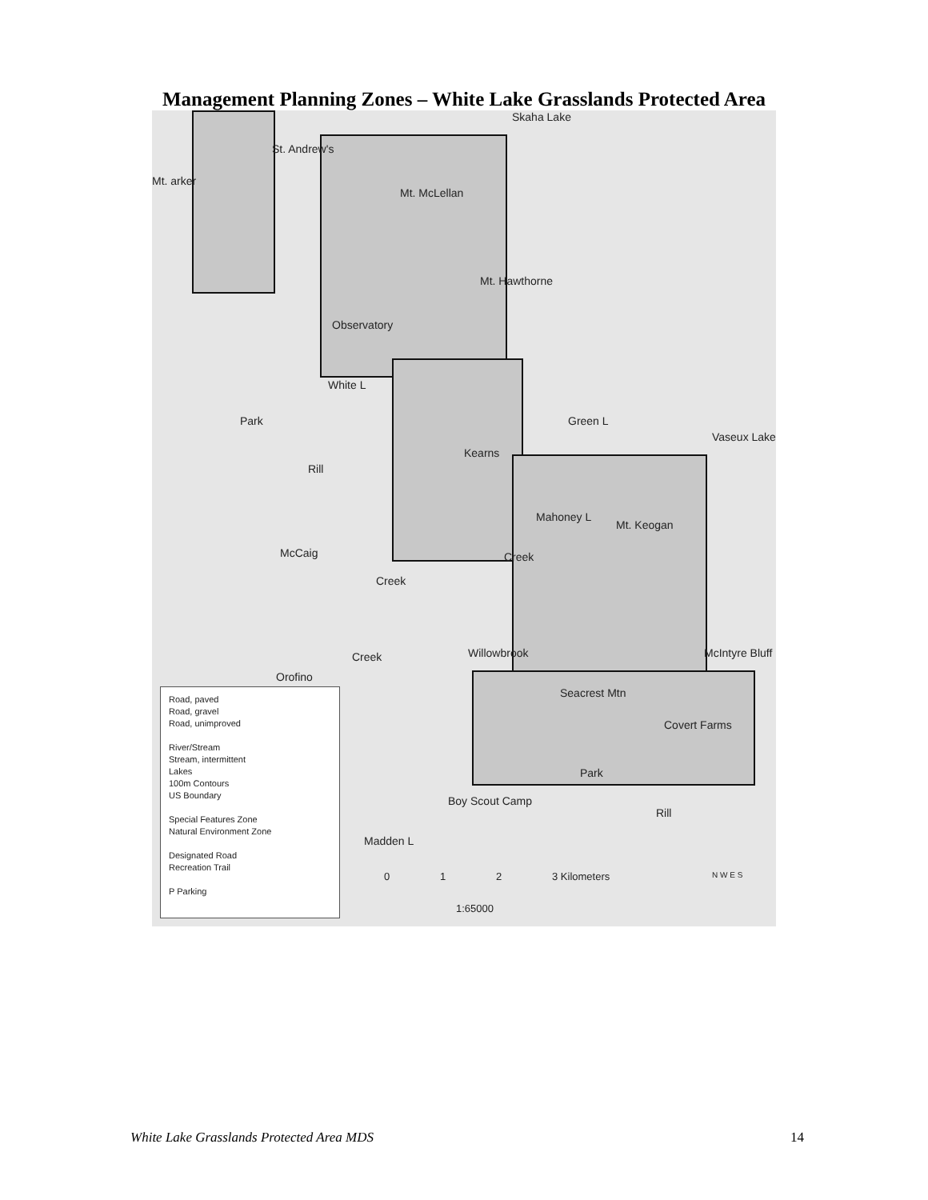Management Planning Zones – White Lake Grasslands Protected Area
Skaha Lake
St. Andrew's
Mt. arker
Mt. McLellan
Mt. Hawthorne
Observatory
White L
Green L
Vaseux Lake
Park
Rill
Kearns
Mahoney L
Mt. Keogan
McCaig
Creek
Creek
Willowbrook McIntyre Bluff Creek
Orofino
Seacrest Mtn
Covert Farms
Boy Scout Camp
Madden L
Park
Rill
Road, paved
Road, gravel
Road, unimproved
River/Stream
Stream, intermittent
Lakes
100m Contours
US Boundary
Special Features Zone
Natural Environment Zone
Designated Road
Recreation Trail
P Parking
0 1 2 3 Kilometers
1:65000
N W E S
White Lake Grasslands Protected Area MDS 14